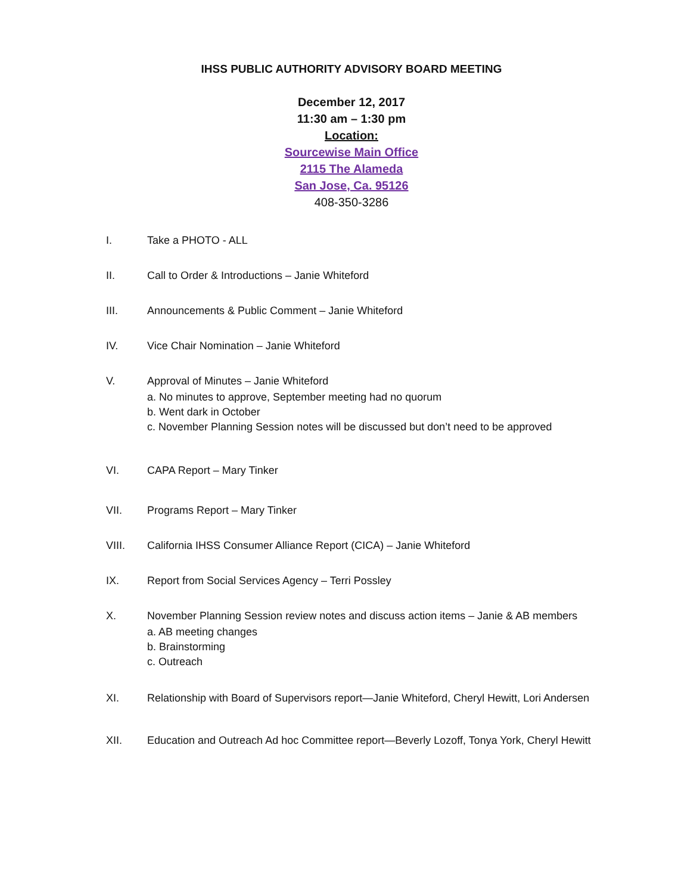IHSS PUBLIC AUTHORITY ADVISORY BOARD MEETING
December 12, 2017
11:30 am – 1:30 pm
Location:
Sourcewise Main Office
2115 The Alameda
San Jose, Ca. 95126
408-350-3286
I. Take a PHOTO - ALL
II. Call to Order & Introductions – Janie Whiteford
III. Announcements & Public Comment – Janie Whiteford
IV. Vice Chair Nomination – Janie Whiteford
V. Approval of Minutes – Janie Whiteford
a. No minutes to approve, September meeting had no quorum
b. Went dark in October
c. November Planning Session notes will be discussed but don’t need to be approved
VI. CAPA Report – Mary Tinker
VII. Programs Report – Mary Tinker
VIII. California IHSS Consumer Alliance Report (CICA) – Janie Whiteford
IX. Report from Social Services Agency – Terri Possley
X. November Planning Session review notes and discuss action items – Janie & AB members
a. AB meeting changes
b. Brainstorming
c. Outreach
XI. Relationship with Board of Supervisors report—Janie Whiteford, Cheryl Hewitt, Lori Andersen
XII. Education and Outreach Ad hoc Committee report—Beverly Lozoff, Tonya York, Cheryl Hewitt